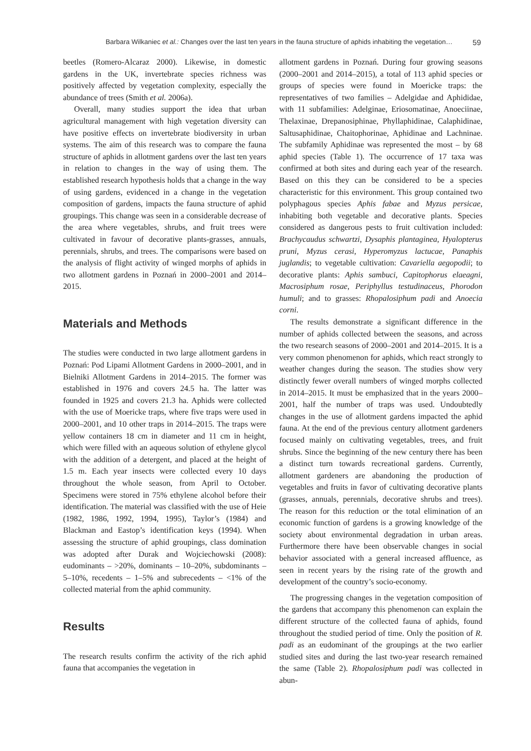Barbara Wilkaniec et al.: Changes over the last ten years in the fauna structure of aphids inhabiting the vegetation… 59
beetles (Romero-Alcaraz 2000). Likewise, in domestic gardens in the UK, invertebrate species richness was positively affected by vegetation complexity, especially the abundance of trees (Smith et al. 2006a).
Overall, many studies support the idea that urban agricultural management with high vegetation diversity can have positive effects on invertebrate biodiversity in urban systems. The aim of this research was to compare the fauna structure of aphids in allotment gardens over the last ten years in relation to changes in the way of using them. The established research hypothesis holds that a change in the way of using gardens, evidenced in a change in the vegetation composition of gardens, impacts the fauna structure of aphid groupings. This change was seen in a considerable decrease of the area where vegetables, shrubs, and fruit trees were cultivated in favour of decorative plants-grasses, annuals, perennials, shrubs, and trees. The comparisons were based on the analysis of flight activity of winged morphs of aphids in two allotment gardens in Poznań in 2000–2001 and 2014–2015.
Materials and Methods
The studies were conducted in two large allotment gardens in Poznań: Pod Lipami Allotment Gardens in 2000–2001, and in Bielniki Allotment Gardens in 2014–2015. The former was established in 1976 and covers 24.5 ha. The latter was founded in 1925 and covers 21.3 ha. Aphids were collected with the use of Moericke traps, where five traps were used in 2000–2001, and 10 other traps in 2014–2015. The traps were yellow containers 18 cm in diameter and 11 cm in height, which were filled with an aqueous solution of ethylene glycol with the addition of a detergent, and placed at the height of 1.5 m. Each year insects were collected every 10 days throughout the whole season, from April to October. Specimens were stored in 75% ethylene alcohol before their identification. The material was classified with the use of Heie (1982, 1986, 1992, 1994, 1995), Taylor’s (1984) and Blackman and Eastop’s identification keys (1994). When assessing the structure of aphid groupings, class domination was adopted after Durak and Wojciechowski (2008): eudominants – >20%, dominants – 10–20%, subdominants – 5–10%, recedents – 1–5% and subrecedents – <1% of the collected material from the aphid community.
Results
The research results confirm the activity of the rich aphid fauna that accompanies the vegetation in
allotment gardens in Poznań. During four growing seasons (2000–2001 and 2014–2015), a total of 113 aphid species or groups of species were found in Moericke traps: the representatives of two families – Adelgidae and Aphididae, with 11 subfamilies: Adelginae, Eriosomatinae, Anoeciinae, Thelaxinae, Drepanosiphinae, Phyllaphidinae, Calaphidinae, Saltusaphidinae, Chaitophorinae, Aphidinae and Lachninae. The subfamily Aphidinae was represented the most – by 68 aphid species (Table 1). The occurrence of 17 taxa was confirmed at both sites and during each year of the research. Based on this they can be considered to be a species characteristic for this environment. This group contained two polyphagous species Aphis fabae and Myzus persicae, inhabiting both vegetable and decorative plants. Species considered as dangerous pests to fruit cultivation included: Brachycaudus schwartzi, Dysaphis plantaginea, Hyalopterus pruni, Myzus cerasi, Hyperomyzus lactucae, Panaphis juglandis; to vegetable cultivation: Cavariella aegopodii; to decorative plants: Aphis sambuci, Capitophorus elaeagni, Macrosiphum rosae, Periphyllus testudinaceus, Phorodon humuli; and to grasses: Rhopalosiphum padi and Anoecia corni.
The results demonstrate a significant difference in the number of aphids collected between the seasons, and across the two research seasons of 2000–2001 and 2014–2015. It is a very common phenomenon for aphids, which react strongly to weather changes during the season. The studies show very distinctly fewer overall numbers of winged morphs collected in 2014–2015. It must be emphasized that in the years 2000–2001, half the number of traps was used. Undoubtedly changes in the use of allotment gardens impacted the aphid fauna. At the end of the previous century allotment gardeners focused mainly on cultivating vegetables, trees, and fruit shrubs. Since the beginning of the new century there has been a distinct turn towards recreational gardens. Currently, allotment gardeners are abandoning the production of vegetables and fruits in favor of cultivating decorative plants (grasses, annuals, perennials, decorative shrubs and trees). The reason for this reduction or the total elimination of an economic function of gardens is a growing knowledge of the society about environmental degradation in urban areas. Furthermore there have been observable changes in social behavior associated with a general increased affluence, as seen in recent years by the rising rate of the growth and development of the country’s socio-economy.
The progressing changes in the vegetation composition of the gardens that accompany this phenomenon can explain the different structure of the collected fauna of aphids, found throughout the studied period of time. Only the position of R. padi as an eudominant of the groupings at the two earlier studied sites and during the last two-year research remained the same (Table 2). Rhopalosiphum padi was collected in abun-